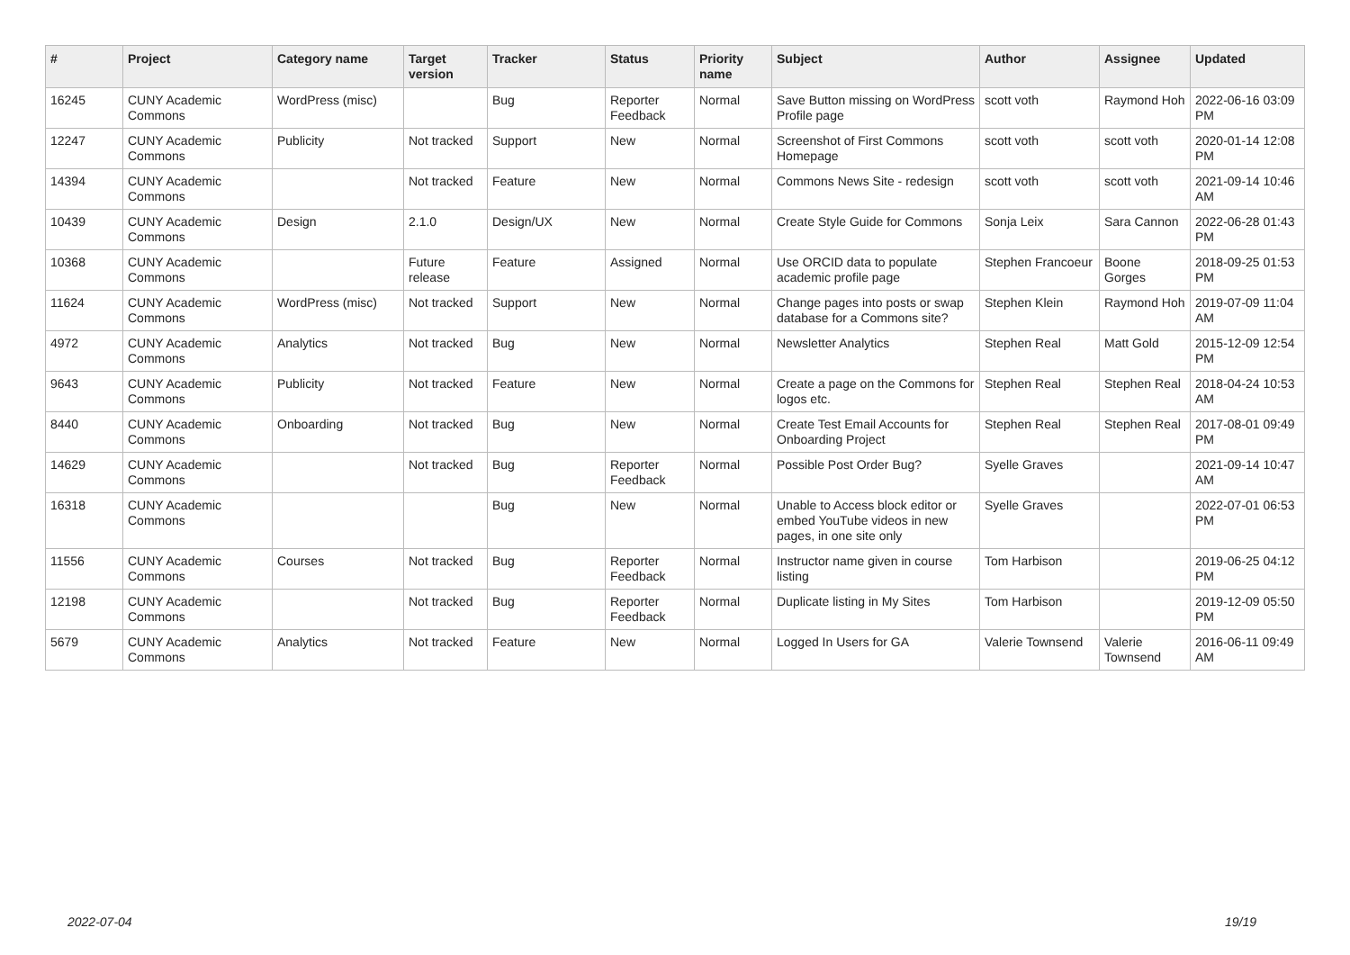| # | Project | Category name | Target version | Tracker | Status | Priority name | Subject | Author | Assignee | Updated |
| --- | --- | --- | --- | --- | --- | --- | --- | --- | --- | --- |
| 16245 | CUNY Academic Commons | WordPress (misc) | | Bug | Reporter Feedback | Normal | Save Button missing on WordPress Profile page | scott voth | Raymond Hoh | 2022-06-16 03:09 PM |
| 12247 | CUNY Academic Commons | Publicity | Not tracked | Support | New | Normal | Screenshot of First Commons Homepage | scott voth | scott voth | 2020-01-14 12:08 PM |
| 14394 | CUNY Academic Commons | | Not tracked | Feature | New | Normal | Commons News Site - redesign | scott voth | scott voth | 2021-09-14 10:46 AM |
| 10439 | CUNY Academic Commons | Design | 2.1.0 | Design/UX | New | Normal | Create Style Guide for Commons | Sonja Leix | Sara Cannon | 2022-06-28 01:43 PM |
| 10368 | CUNY Academic Commons | | Future release | Feature | Assigned | Normal | Use ORCID data to populate academic profile page | Stephen Francoeur | Boone Gorges | 2018-09-25 01:53 PM |
| 11624 | CUNY Academic Commons | WordPress (misc) | Not tracked | Support | New | Normal | Change pages into posts or swap database for a Commons site? | Stephen Klein | Raymond Hoh | 2019-07-09 11:04 AM |
| 4972 | CUNY Academic Commons | Analytics | Not tracked | Bug | New | Normal | Newsletter Analytics | Stephen Real | Matt Gold | 2015-12-09 12:54 PM |
| 9643 | CUNY Academic Commons | Publicity | Not tracked | Feature | New | Normal | Create a page on the Commons for logos etc. | Stephen Real | Stephen Real | 2018-04-24 10:53 AM |
| 8440 | CUNY Academic Commons | Onboarding | Not tracked | Bug | New | Normal | Create Test Email Accounts for Onboarding Project | Stephen Real | Stephen Real | 2017-08-01 09:49 PM |
| 14629 | CUNY Academic Commons | | Not tracked | Bug | Reporter Feedback | Normal | Possible Post Order Bug? | Syelle Graves | | 2021-09-14 10:47 AM |
| 16318 | CUNY Academic Commons | | | Bug | New | Normal | Unable to Access block editor or embed YouTube videos in new pages, in one site only | Syelle Graves | | 2022-07-01 06:53 PM |
| 11556 | CUNY Academic Commons | Courses | Not tracked | Bug | Reporter Feedback | Normal | Instructor name given in course listing | Tom Harbison | | 2019-06-25 04:12 PM |
| 12198 | CUNY Academic Commons | | Not tracked | Bug | Reporter Feedback | Normal | Duplicate listing in My Sites | Tom Harbison | | 2019-12-09 05:50 PM |
| 5679 | CUNY Academic Commons | Analytics | Not tracked | Feature | New | Normal | Logged In Users for GA | Valerie Townsend | Valerie Townsend | 2016-06-11 09:49 AM |
2022-07-04 19/19